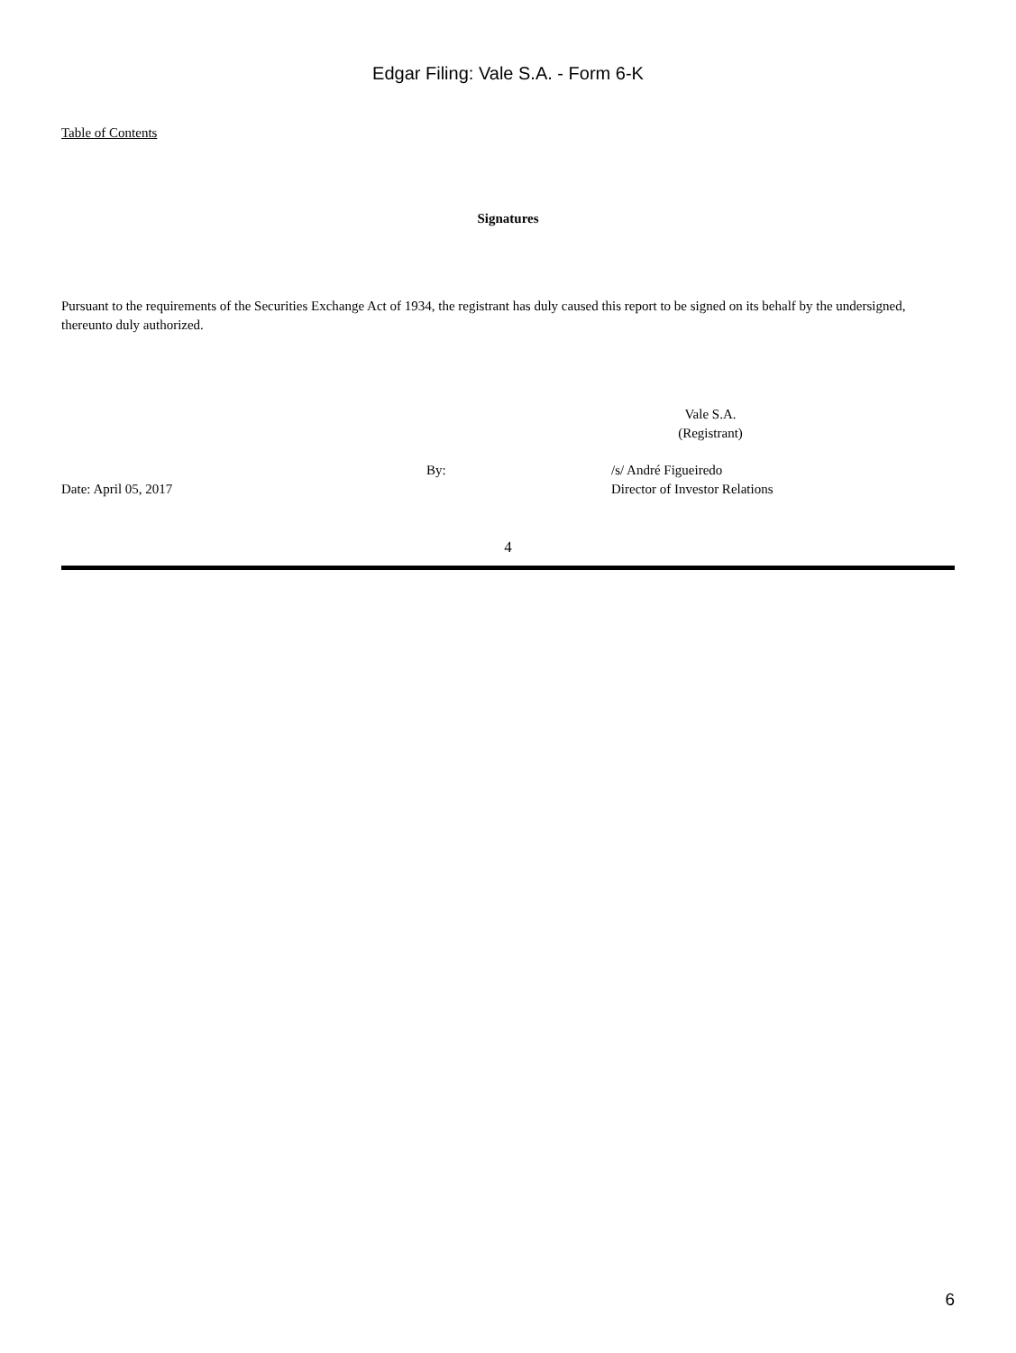Edgar Filing: Vale S.A. - Form 6-K
Table of Contents
Signatures
Pursuant to the requirements of the Securities Exchange Act of 1934, the registrant has duly caused this report to be signed on its behalf by the undersigned, thereunto duly authorized.
Vale S.A.
(Registrant)
Date: April 05, 2017
By: /s/ André Figueiredo
Director of Investor Relations
4
6